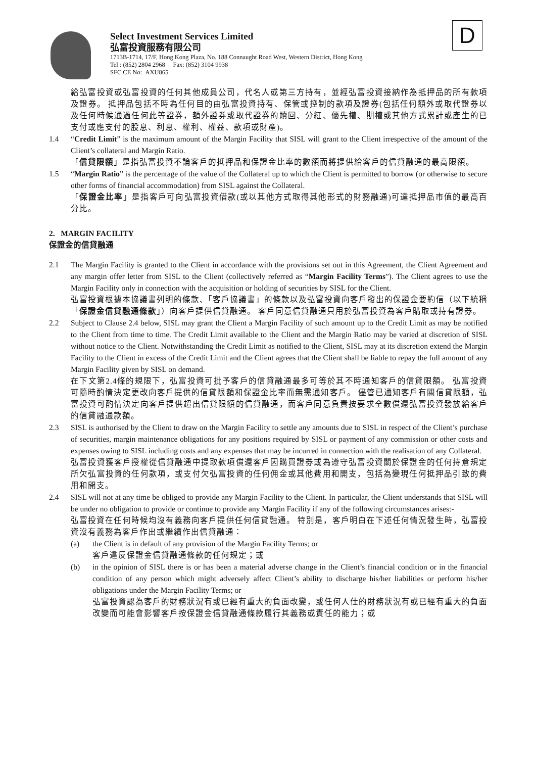Select Investment Services Limited
弘富投資服務有限公司
1713B-1714, 17/F, Hong Kong Plaza, No. 188 Connaught Road West, Western District, Hong Kong
Tel : (852) 2804 2968 Fax: (852) 3104 9938
SFC CE No: AXU865
D
給弘富投資或弘富投資的任何其他成員公司，代名人或第三方持有，並經弘富投資接納作為抵押品的所有款項及證券。 抵押品包括不時為任何目的由弘富投資持有、保管或控制的款項及證券(包括任何額外或取代證券以及任何時候通過任何此等證券，額外證券或取代證券的贖回、分紅、優先權、期權或其他方式累計或產生的已支付或應支付的股息、利息、權利、權益、款項或財產)。
1.4 “Credit Limit” is the maximum amount of the Margin Facility that SISL will grant to the Client irrespective of the amount of the Client’s collateral and Margin Ratio.
「信貸限額」是指弘富投資不論客戶的抵押品和保證金比率的數額而將提供給客戶的信貸融通的最高限額。
1.5 “Margin Ratio” is the percentage of the value of the Collateral up to which the Client is permitted to borrow (or otherwise to secure other forms of financial accommodation) from SISL against the Collateral.
「保證金比率」是指客戶可向弘富投資借款(或以其他方式取得其他形式的財務融通)可達抵押品市值的最高百分比。
2. MARGIN FACILITY
保證金的信貸融通
2.1 The Margin Facility is granted to the Client in accordance with the provisions set out in this Agreement, the Client Agreement and any margin offer letter from SISL to the Client (collectively referred as “Margin Facility Terms”). The Client agrees to use the Margin Facility only in connection with the acquisition or holding of securities by SISL for the Client.
弘富投資根據本協議書列明的條款、「客戶協議書」的條款以及弘富投資向客戶發出的保證金要約信（以下統稱「保證金信貸融通條款」）向客戶提供信貸融通。 客戶同意信貸融通只用於弘富投資為客戶購取或持有證券。
2.2 Subject to Clause 2.4 below, SISL may grant the Client a Margin Facility of such amount up to the Credit Limit as may be notified to the Client from time to time. The Credit Limit available to the Client and the Margin Ratio may be varied at discretion of SISL without notice to the Client. Notwithstanding the Credit Limit as notified to the Client, SISL may at its discretion extend the Margin Facility to the Client in excess of the Credit Limit and the Client agrees that the Client shall be liable to repay the full amount of any Margin Facility given by SISL on demand.
在下文第2.4條的規限下，弘富投資可批予客戶的信貸融通最多可等於其不時通知客戶的信貸限額。 弘富投資可隨時酌情決定更改向客戶提供的信貸限額和保證金比率而無需通知客戶。 儘管已通知客戶有關信貸限額，弘富投資可酌情決定向客戶提供超出信貸限額的信貸融通，而客戶同意負責按要求全數償還弘富投資發放給客戶的信貸融通款額。
2.3 SISL is authorised by the Client to draw on the Margin Facility to settle any amounts due to SISL in respect of the Client’s purchase of securities, margin maintenance obligations for any positions required by SISL or payment of any commission or other costs and expenses owing to SISL including costs and any expenses that may be incurred in connection with the realisation of any Collateral.
弘富投資獲客戶授權從信貸融通中提取款項償還客戶因購買證券或為遵守弘富投資關於保證金的任何持倉規定所欠弘富投資的任何款項，或支付欠弘富投資的任何佣金或其他費用和開支，包括為變現任何抵押品引致的費用和開支。
2.4 SISL will not at any time be obliged to provide any Margin Facility to the Client. In particular, the Client understands that SISL will be under no obligation to provide or continue to provide any Margin Facility if any of the following circumstances arises:-
弘富投資在任何時候均沒有義務向客戶提供任何信貸融通。 特別是，客戶明白在下述任何情況發生時，弘富投資沒有義務為客戶作出或繼續作出信貸融通：
(a) the Client is in default of any provision of the Margin Facility Terms; or
客戶違反保證金信貸融通條款的任何規定；或
(b) in the opinion of SISL there is or has been a material adverse change in the Client’s financial condition or in the financial condition of any person which might adversely affect Client’s ability to discharge his/her liabilities or perform his/her obligations under the Margin Facility Terms; or
弘富投資認為客戶的財務狀況有或已經有重大的負面改變，或任何人仕的財務狀況有或已經有重大的負面改變而可能會影響客戶按保證金信貸融通條款履行其義務或責任的能力；或